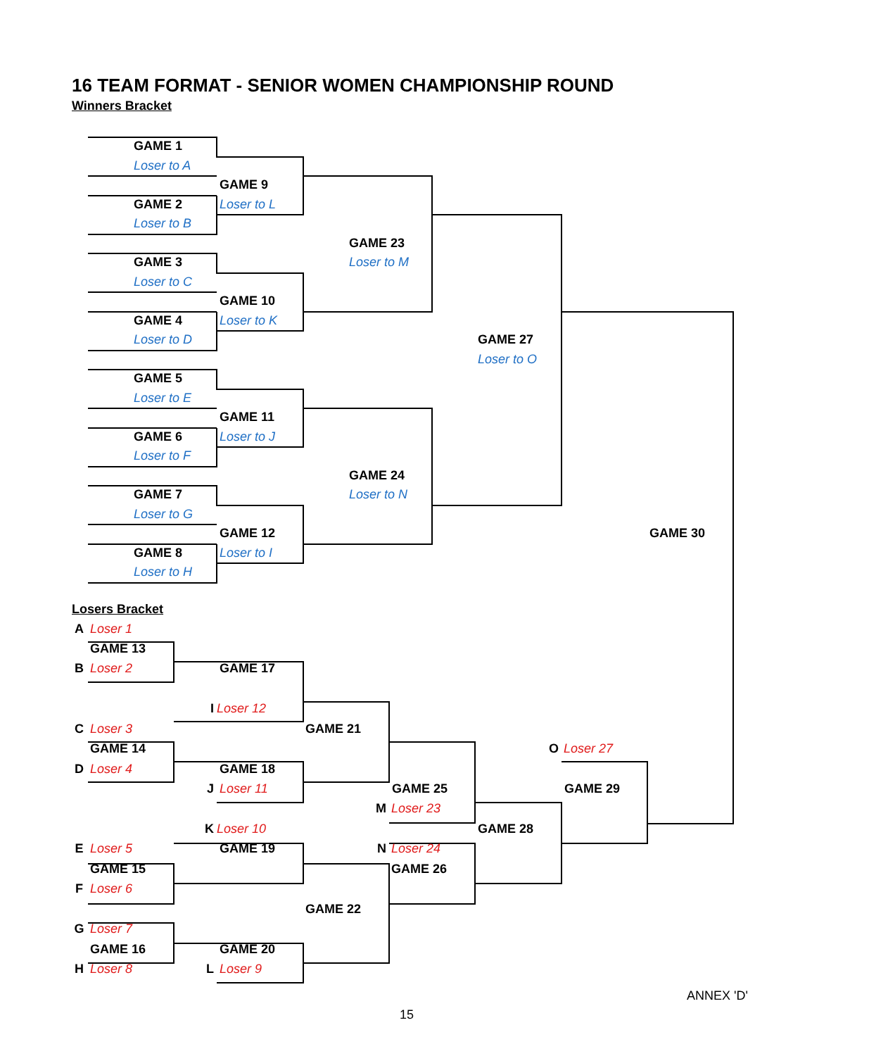16 TEAM FORMAT - SENIOR WOMEN CHAMPIONSHIP ROUND
Winners Bracket
GAME 1
Loser to A
GAME 9
GAME 2
Loser to L
Loser to B
GAME 23
GAME 3
Loser to M
Loser to C
GAME 10
GAME 4
Loser to K
Loser to D
GAME 27
Loser to O
GAME 5
Loser to E
GAME 11
GAME 6
Loser to J
Loser to F
GAME 24
GAME 7
Loser to N
Loser to G
GAME 12
GAME 30
GAME 8
Loser to I
Loser to H
Losers Bracket
A
Loser 1
GAME 13
B
Loser 2
GAME 17
I
Loser 12
C
Loser 3
GAME 21
GAME 14
O
Loser 27
D
Loser 4
GAME 18
J
Loser 11
GAME 25
GAME 29
M
Loser 23
K
Loser 10
GAME 28
E
Loser 5
GAME 19
N
Loser 24
GAME 15
GAME 26
F
Loser 6
GAME 22
G
Loser 7
GAME 16
GAME 20
H
Loser 8
L
Loser 9
ANNEX 'D'
15